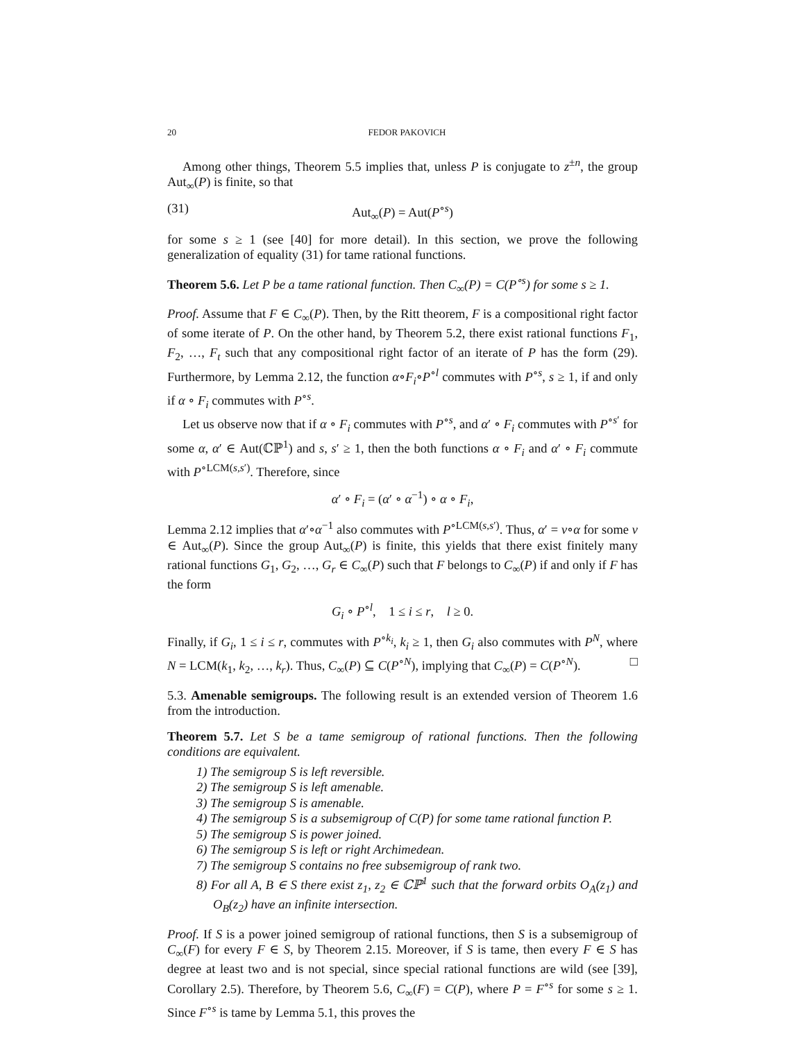20 FEDOR PAKOVICH
Among other things, Theorem 5.5 implies that, unless P is conjugate to z<sup>±n</sup>, the group Aut<sub>∞</sub>(P) is finite, so that
(31) Aut<sub>∞</sub>(P) = Aut(P<sup>∘s</sup>)
for some s ≥ 1 (see [40] for more detail). In this section, we prove the following generalization of equality (31) for tame rational functions.
Theorem 5.6. Let P be a tame rational function. Then C<sub>∞</sub>(P) = C(P<sup>∘s</sup>) for some s ≥ 1.
Proof. Assume that F ∈ C<sub>∞</sub>(P). Then, by the Ritt theorem, F is a compositional right factor of some iterate of P. On the other hand, by Theorem 5.2, there exist rational functions F<sub>1</sub>, F<sub>2</sub>, …, F<sub>t</sub> such that any compositional right factor of an iterate of P has the form (29). Furthermore, by Lemma 2.12, the function α∘F<sub>i</sub>∘P<sup>∘l</sup> commutes with P<sup>∘s</sup>, s ≥ 1, if and only if α ∘ F<sub>i</sub> commutes with P<sup>∘s</sup>.
Let us observe now that if α ∘ F<sub>i</sub> commutes with P<sup>∘s</sup>, and α′ ∘ F<sub>i</sub> commutes with P<sup>∘s′</sup> for some α, α′ ∈ Aut(ℂℙ<sup>1</sup>) and s, s′ ≥ 1, then the both functions α ∘ F<sub>i</sub> and α′ ∘ F<sub>i</sub> commute with P<sup>∘LCM(s,s′)</sup>. Therefore, since
α′ ∘ F<sub>i</sub> = (α′ ∘ α<sup>−1</sup>) ∘ α ∘ F<sub>i</sub>,
Lemma 2.12 implies that α′∘α<sup>−1</sup> also commutes with P<sup>∘LCM(s,s′)</sup>. Thus, α′ = ν∘α for some ν ∈ Aut<sub>∞</sub>(P). Since the group Aut<sub>∞</sub>(P) is finite, this yields that there exist finitely many rational functions G<sub>1</sub>, G<sub>2</sub>, …, G<sub>r</sub> ∈ C<sub>∞</sub>(P) such that F belongs to C<sub>∞</sub>(P) if and only if F has the form
G<sub>i</sub> ∘ P<sup>∘l</sup>, 1 ≤ i ≤ r, l ≥ 0.
Finally, if G<sub>i</sub>, 1 ≤ i ≤ r, commutes with P<sup>∘k<sub>i</sub></sup>, k<sub>i</sub> ≥ 1, then G<sub>i</sub> also commutes with P<sup>N</sup>, where N = LCM(k<sub>1</sub>, k<sub>2</sub>, …, k<sub>r</sub>). Thus, C<sub>∞</sub>(P) ⊆ C(P<sup>∘N</sup>), implying that C<sub>∞</sub>(P) = C(P<sup>∘N</sup>). □
5.3. Amenable semigroups. The following result is an extended version of Theorem 1.6 from the introduction.
Theorem 5.7. Let S be a tame semigroup of rational functions. Then the following conditions are equivalent.
1) The semigroup S is left reversible.
2) The semigroup S is left amenable.
3) The semigroup S is amenable.
4) The semigroup S is a subsemigroup of C(P) for some tame rational function P.
5) The semigroup S is power joined.
6) The semigroup S is left or right Archimedean.
7) The semigroup S contains no free subsemigroup of rank two.
8) For all A, B ∈ S there exist z<sub>1</sub>, z<sub>2</sub> ∈ ℂℙ<sup>1</sup> such that the forward orbits O<sub>A</sub>(z<sub>1</sub>) and O<sub>B</sub>(z<sub>2</sub>) have an infinite intersection.
Proof. If S is a power joined semigroup of rational functions, then S is a subsemigroup of C<sub>∞</sub>(F) for every F ∈ S, by Theorem 2.15. Moreover, if S is tame, then every F ∈ S has degree at least two and is not special, since special rational functions are wild (see [39], Corollary 2.5). Therefore, by Theorem 5.6, C<sub>∞</sub>(F) = C(P), where P = F<sup>∘s</sup> for some s ≥ 1. Since F<sup>∘s</sup> is tame by Lemma 5.1, this proves the